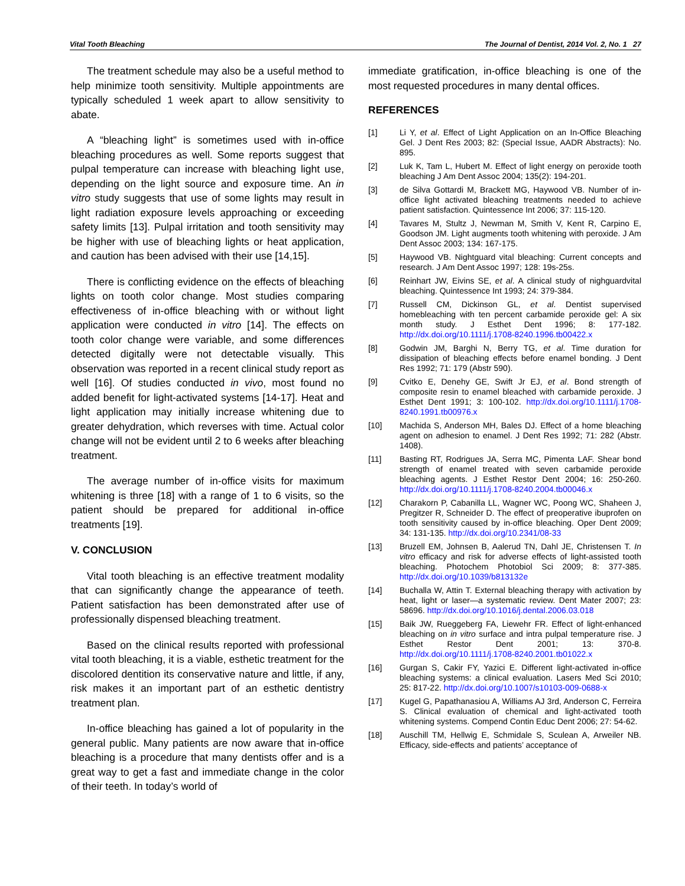Vital Tooth Bleaching The Journal of Dentist, 2014 Vol. 2, No. 1 27
The treatment schedule may also be a useful method to help minimize tooth sensitivity. Multiple appointments are typically scheduled 1 week apart to allow sensitivity to abate.
A “bleaching light” is sometimes used with in-office bleaching procedures as well. Some reports suggest that pulpal temperature can increase with bleaching light use, depending on the light source and exposure time. An in vitro study suggests that use of some lights may result in light radiation exposure levels approaching or exceeding safety limits [13]. Pulpal irritation and tooth sensitivity may be higher with use of bleaching lights or heat application, and caution has been advised with their use [14,15].
There is conflicting evidence on the effects of bleaching lights on tooth color change. Most studies comparing effectiveness of in-office bleaching with or without light application were conducted in vitro [14]. The effects on tooth color change were variable, and some differences detected digitally were not detectable visually. This observation was reported in a recent clinical study report as well [16]. Of studies conducted in vivo, most found no added benefit for light-activated systems [14-17]. Heat and light application may initially increase whitening due to greater dehydration, which reverses with time. Actual color change will not be evident until 2 to 6 weeks after bleaching treatment.
The average number of in-office visits for maximum whitening is three [18] with a range of 1 to 6 visits, so the patient should be prepared for additional in-office treatments [19].
V. CONCLUSION
Vital tooth bleaching is an effective treatment modality that can significantly change the appearance of teeth. Patient satisfaction has been demonstrated after use of professionally dispensed bleaching treatment.
Based on the clinical results reported with professional vital tooth bleaching, it is a viable, esthetic treatment for the discolored dentition its conservative nature and little, if any, risk makes it an important part of an esthetic dentistry treatment plan.
In-office bleaching has gained a lot of popularity in the general public. Many patients are now aware that in-office bleaching is a procedure that many dentists offer and is a great way to get a fast and immediate change in the color of their teeth. In today’s world of
immediate gratification, in-office bleaching is one of the most requested procedures in many dental offices.
REFERENCES
[1] Li Y, et al. Effect of Light Application on an In-Office Bleaching Gel. J Dent Res 2003; 82: (Special Issue, AADR Abstracts): No. 895.
[2] Luk K, Tam L, Hubert M. Effect of light energy on peroxide tooth bleaching J Am Dent Assoc 2004; 135(2): 194-201.
[3] de Silva Gottardi M, Brackett MG, Haywood VB. Number of in-office light activated bleaching treatments needed to achieve patient satisfaction. Quintessence Int 2006; 37: 115-120.
[4] Tavares M, Stultz J, Newman M, Smith V, Kent R, Carpino E, Goodson JM. Light augments tooth whitening with peroxide. J Am Dent Assoc 2003; 134: 167-175.
[5] Haywood VB. Nightguard vital bleaching: Current concepts and research. J Am Dent Assoc 1997; 128: 19s-25s.
[6] Reinhart JW, Eivins SE, et al. A clinical study of nighguardvital bleaching. Quintessence Int 1993; 24: 379-384.
[7] Russell CM, Dickinson GL, et al. Dentist supervised homebleaching with ten percent carbamide peroxide gel: A six month study. J Esthet Dent 1996; 8: 177-182. http://dx.doi.org/10.1111/j.1708-8240.1996.tb00422.x
[8] Godwin JM, Barghi N, Berry TG, et al. Time duration for dissipation of bleaching effects before enamel bonding. J Dent Res 1992; 71: 179 (Abstr 590).
[9] Cvitko E, Denehy GE, Swift Jr EJ, et al. Bond strength of composite resin to enamel bleached with carbamide peroxide. J Esthet Dent 1991; 3: 100-102. http://dx.doi.org/10.1111/j.1708-8240.1991.tb00976.x
[10] Machida S, Anderson MH, Bales DJ. Effect of a home bleaching agent on adhesion to enamel. J Dent Res 1992; 71: 282 (Abstr. 1408).
[11] Basting RT, Rodrigues JA, Serra MC, Pimenta LAF. Shear bond strength of enamel treated with seven carbamide peroxide bleaching agents. J Esthet Restor Dent 2004; 16: 250-260. http://dx.doi.org/10.1111/j.1708-8240.2004.tb00046.x
[12] Charakorn P, Cabanilla LL, Wagner WC, Poong WC, Shaheen J, Pregitzer R, Schneider D. The effect of preoperative ibuprofen on tooth sensitivity caused by in-office bleaching. Oper Dent 2009; 34: 131-135. http://dx.doi.org/10.2341/08-33
[13] Bruzell EM, Johnsen B, Aalerud TN, Dahl JE, Christensen T. In vitro efficacy and risk for adverse effects of light-assisted tooth bleaching. Photochem Photobiol Sci 2009; 8: 377-385. http://dx.doi.org/10.1039/b813132e
[14] Buchalla W, Attin T. External bleaching therapy with activation by heat, light or laser—a systematic review. Dent Mater 2007; 23: 58696. http://dx.doi.org/10.1016/j.dental.2006.03.018
[15] Baik JW, Rueggeberg FA, Liewehr FR. Effect of light-enhanced bleaching on in vitro surface and intra pulpal temperature rise. J Esthet Restor Dent 2001; 13: 370-8. http://dx.doi.org/10.1111/j.1708-8240.2001.tb01022.x
[16] Gurgan S, Cakir FY, Yazici E. Different light-activated in-office bleaching systems: a clinical evaluation. Lasers Med Sci 2010; 25: 817-22. http://dx.doi.org/10.1007/s10103-009-0688-x
[17] Kugel G, Papathanasiou A, Williams AJ 3rd, Anderson C, Ferreira S. Clinical evaluation of chemical and light-activated tooth whitening systems. Compend Contin Educ Dent 2006; 27: 54-62.
[18] Auschill TM, Hellwig E, Schmidale S, Sculean A, Arweiler NB. Efficacy, side-effects and patients’ acceptance of